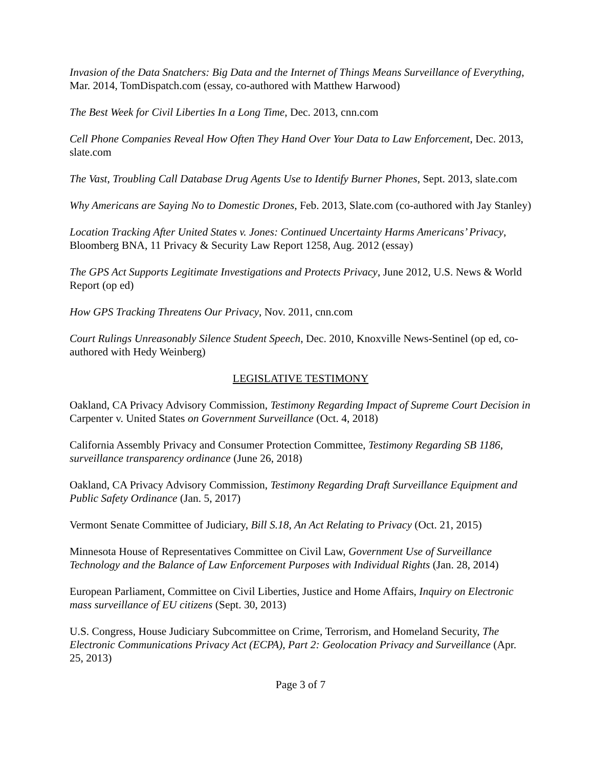Invasion of the Data Snatchers: Big Data and the Internet of Things Means Surveillance of Everything, Mar. 2014, TomDispatch.com (essay, co-authored with Matthew Harwood)
The Best Week for Civil Liberties In a Long Time, Dec. 2013, cnn.com
Cell Phone Companies Reveal How Often They Hand Over Your Data to Law Enforcement, Dec. 2013, slate.com
The Vast, Troubling Call Database Drug Agents Use to Identify Burner Phones, Sept. 2013, slate.com
Why Americans are Saying No to Domestic Drones, Feb. 2013, Slate.com (co-authored with Jay Stanley)
Location Tracking After United States v. Jones: Continued Uncertainty Harms Americans’ Privacy, Bloomberg BNA, 11 Privacy & Security Law Report 1258, Aug. 2012 (essay)
The GPS Act Supports Legitimate Investigations and Protects Privacy, June 2012, U.S. News & World Report (op ed)
How GPS Tracking Threatens Our Privacy, Nov. 2011, cnn.com
Court Rulings Unreasonably Silence Student Speech, Dec. 2010, Knoxville News-Sentinel (op ed, co-authored with Hedy Weinberg)
LEGISLATIVE TESTIMONY
Oakland, CA Privacy Advisory Commission, Testimony Regarding Impact of Supreme Court Decision in Carpenter v. United States on Government Surveillance (Oct. 4, 2018)
California Assembly Privacy and Consumer Protection Committee, Testimony Regarding SB 1186, surveillance transparency ordinance (June 26, 2018)
Oakland, CA Privacy Advisory Commission, Testimony Regarding Draft Surveillance Equipment and Public Safety Ordinance (Jan. 5, 2017)
Vermont Senate Committee of Judiciary, Bill S.18, An Act Relating to Privacy (Oct. 21, 2015)
Minnesota House of Representatives Committee on Civil Law, Government Use of Surveillance Technology and the Balance of Law Enforcement Purposes with Individual Rights (Jan. 28, 2014)
European Parliament, Committee on Civil Liberties, Justice and Home Affairs, Inquiry on Electronic mass surveillance of EU citizens (Sept. 30, 2013)
U.S. Congress, House Judiciary Subcommittee on Crime, Terrorism, and Homeland Security, The Electronic Communications Privacy Act (ECPA), Part 2: Geolocation Privacy and Surveillance (Apr. 25, 2013)
Page 3 of 7